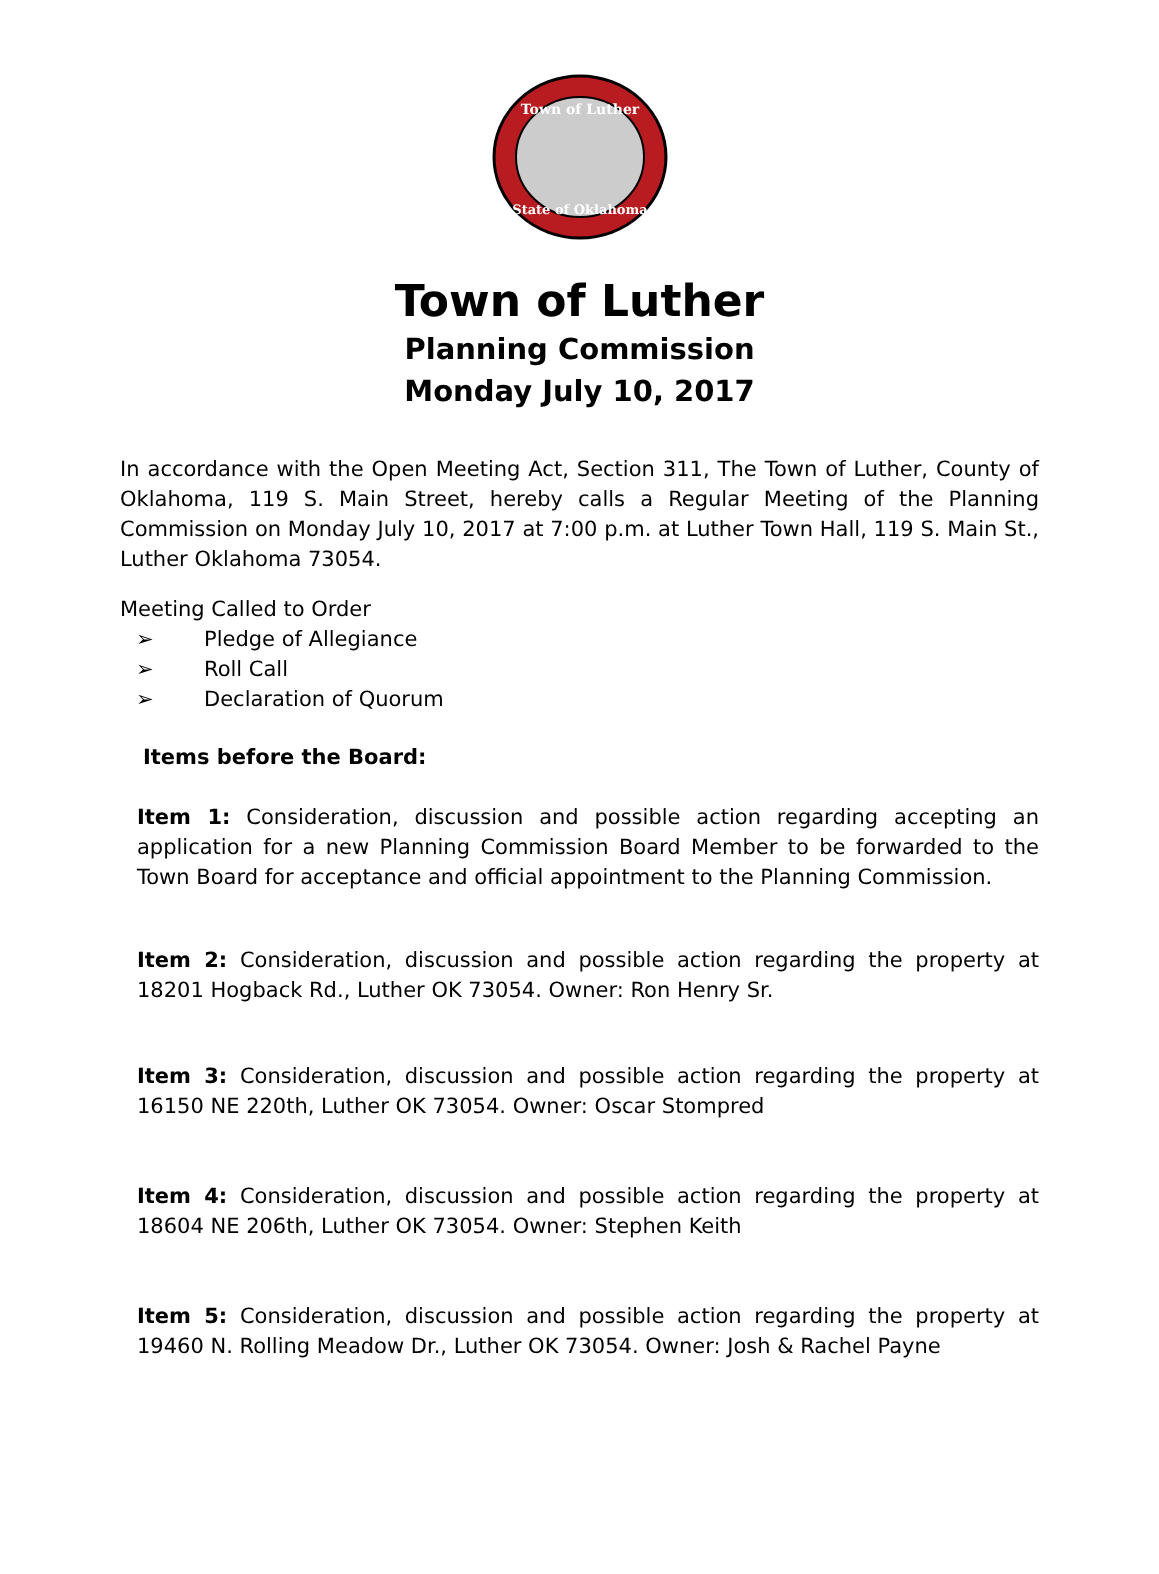Town of Luther
State of Oklahoma
Town of Luther
Planning Commission
Monday July 10, 2017
In accordance with the Open Meeting Act, Section 311, The Town of Luther, County of Oklahoma, 119 S. Main Street, hereby calls a Regular Meeting of the Planning Commission on Monday July 10, 2017 at 7:00 p.m. at Luther Town Hall, 119 S. Main St., Luther Oklahoma 73054.
Meeting Called to Order
➢ Pledge of Allegiance
➢ Roll Call
➢ Declaration of Quorum
Items before the Board:
Item 1: Consideration, discussion and possible action regarding accepting an application for a new Planning Commission Board Member to be forwarded to the Town Board for acceptance and official appointment to the Planning Commission.
Item 2: Consideration, discussion and possible action regarding the property at 18201 Hogback Rd., Luther OK 73054. Owner: Ron Henry Sr.
Item 3: Consideration, discussion and possible action regarding the property at 16150 NE 220th, Luther OK 73054. Owner: Oscar Stompred
Item 4: Consideration, discussion and possible action regarding the property at 18604 NE 206th, Luther OK 73054. Owner: Stephen Keith
Item 5: Consideration, discussion and possible action regarding the property at 19460 N. Rolling Meadow Dr., Luther OK 73054. Owner: Josh & Rachel Payne